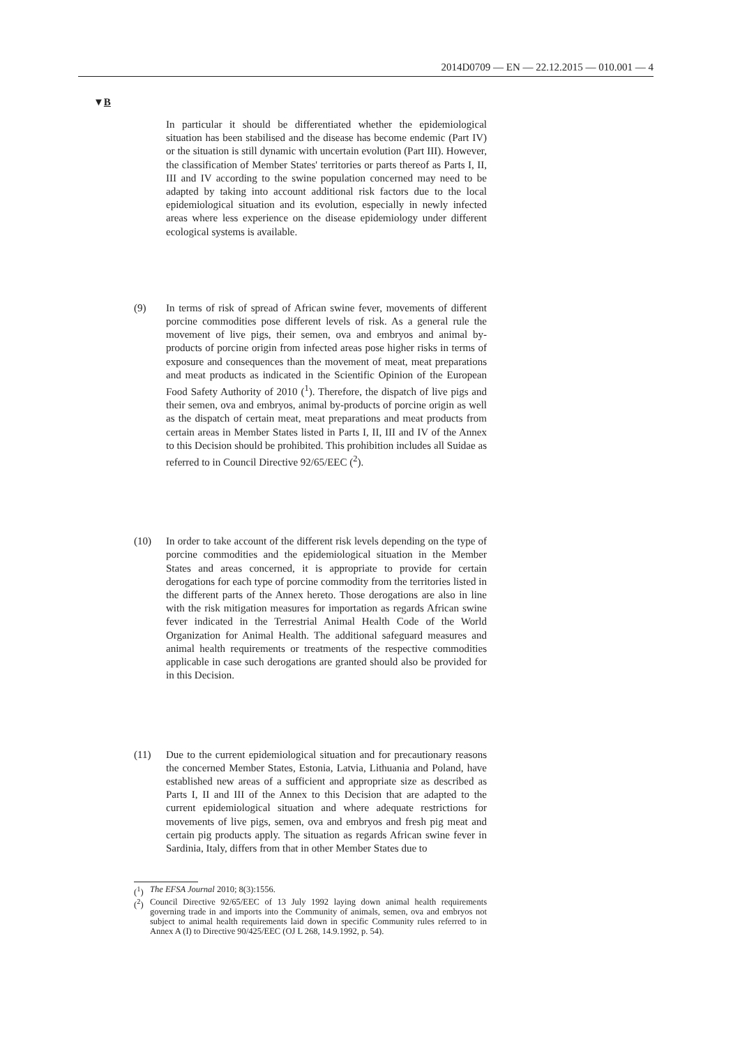2014D0709 — EN — 22.12.2015 — 010.001 — 4
▼B
In particular it should be differentiated whether the epidemiological situation has been stabilised and the disease has become endemic (Part IV) or the situation is still dynamic with uncertain evolution (Part III). However, the classification of Member States' territories or parts thereof as Parts I, II, III and IV according to the swine population concerned may need to be adapted by taking into account additional risk factors due to the local epidemiological situation and its evolution, especially in newly infected areas where less experience on the disease epidemiology under different ecological systems is available.
(9) In terms of risk of spread of African swine fever, movements of different porcine commodities pose different levels of risk. As a general rule the movement of live pigs, their semen, ova and embryos and animal by-products of porcine origin from infected areas pose higher risks in terms of exposure and consequences than the movement of meat, meat preparations and meat products as indicated in the Scientific Opinion of the European Food Safety Authority of 2010 (<sup>1</sup>). Therefore, the dispatch of live pigs and their semen, ova and embryos, animal by-products of porcine origin as well as the dispatch of certain meat, meat preparations and meat products from certain areas in Member States listed in Parts I, II, III and IV of the Annex to this Decision should be prohibited. This prohibition includes all Suidae as referred to in Council Directive 92/65/EEC (<sup>2</sup>).
(10) In order to take account of the different risk levels depending on the type of porcine commodities and the epidemiological situation in the Member States and areas concerned, it is appropriate to provide for certain derogations for each type of porcine commodity from the territories listed in the different parts of the Annex hereto. Those derogations are also in line with the risk mitigation measures for importation as regards African swine fever indicated in the Terrestrial Animal Health Code of the World Organization for Animal Health. The additional safeguard measures and animal health requirements or treatments of the respective commodities applicable in case such derogations are granted should also be provided for in this Decision.
(11) Due to the current epidemiological situation and for precautionary reasons the concerned Member States, Estonia, Latvia, Lithuania and Poland, have established new areas of a sufficient and appropriate size as described as Parts I, II and III of the Annex to this Decision that are adapted to the current epidemiological situation and where adequate restrictions for movements of live pigs, semen, ova and embryos and fresh pig meat and certain pig products apply. The situation as regards African swine fever in Sardinia, Italy, differs from that in other Member States due to
(<sup>1</sup>) The EFSA Journal 2010; 8(3):1556.
(<sup>2</sup>) Council Directive 92/65/EEC of 13 July 1992 laying down animal health requirements governing trade in and imports into the Community of animals, semen, ova and embryos not subject to animal health requirements laid down in specific Community rules referred to in Annex A (I) to Directive 90/425/EEC (OJ L 268, 14.9.1992, p. 54).